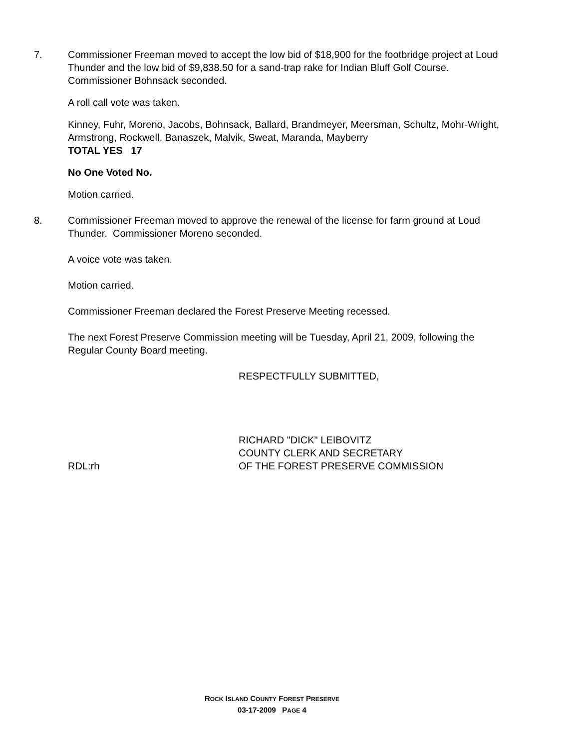7. Commissioner Freeman moved to accept the low bid of $18,900 for the footbridge project at Loud Thunder and the low bid of $9,838.50 for a sand-trap rake for Indian Bluff Golf Course. Commissioner Bohnsack seconded.
A roll call vote was taken.
Kinney, Fuhr, Moreno, Jacobs, Bohnsack, Ballard, Brandmeyer, Meersman, Schultz, Mohr-Wright, Armstrong, Rockwell, Banaszek, Malvik, Sweat, Maranda, Mayberry
TOTAL YES 17
No One Voted No.
Motion carried.
8. Commissioner Freeman moved to approve the renewal of the license for farm ground at Loud Thunder. Commissioner Moreno seconded.
A voice vote was taken.
Motion carried.
Commissioner Freeman declared the Forest Preserve Meeting recessed.
The next Forest Preserve Commission meeting will be Tuesday, April 21, 2009, following the Regular County Board meeting.
RESPECTFULLY SUBMITTED,
RICHARD "DICK" LEIBOVITZ
COUNTY CLERK AND SECRETARY
RDL:rh OF THE FOREST PRESERVE COMMISSION
ROCK ISLAND COUNTY FOREST PRESERVE
03-17-2009 PAGE 4